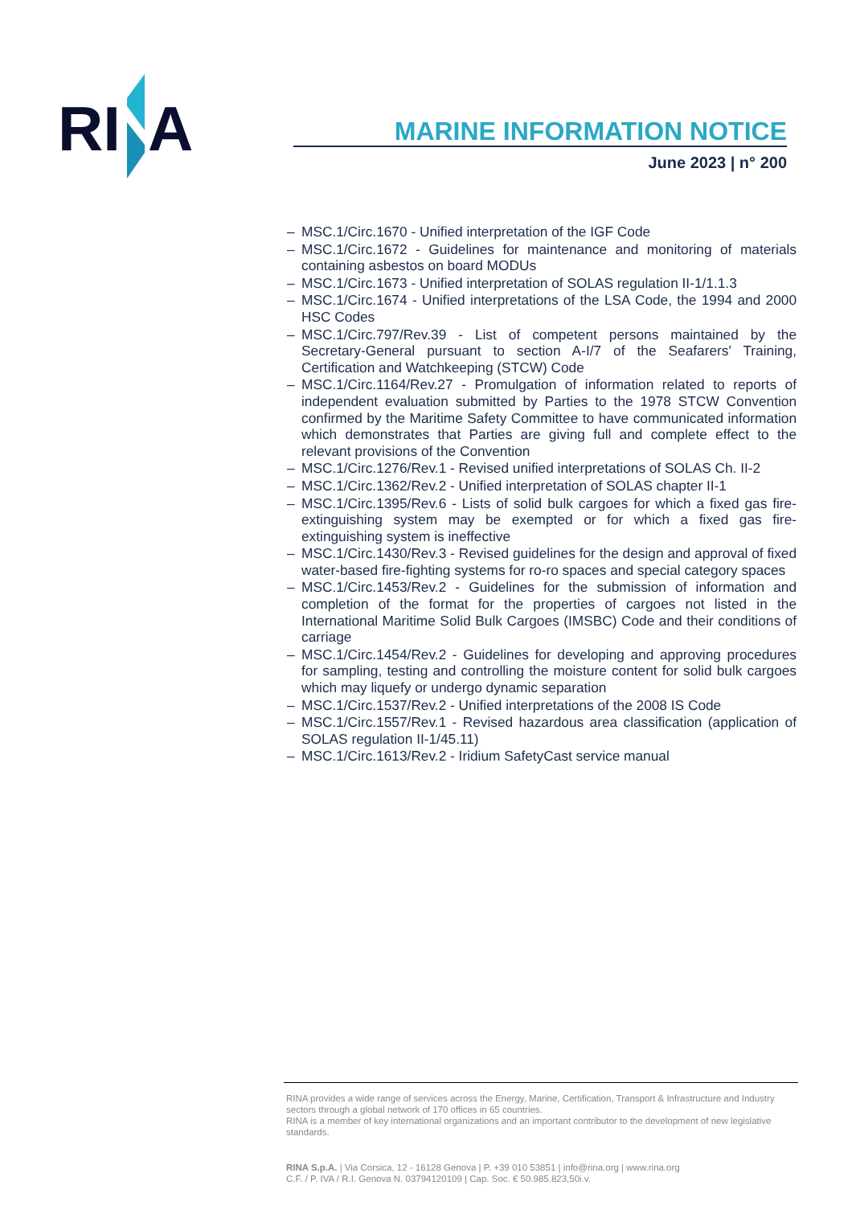RI
A
MARINE INFORMATION NOTICE
June 2023 | n° 200
– MSC.1/Circ.1670 - Unified interpretation of the IGF Code
– MSC.1/Circ.1672 - Guidelines for maintenance and monitoring of materials containing asbestos on board MODUs
– MSC.1/Circ.1673 - Unified interpretation of SOLAS regulation II-1/1.1.3
– MSC.1/Circ.1674 - Unified interpretations of the LSA Code, the 1994 and 2000 HSC Codes
– MSC.1/Circ.797/Rev.39 - List of competent persons maintained by the Secretary-General pursuant to section A-I/7 of the Seafarers' Training, Certification and Watchkeeping (STCW) Code
– MSC.1/Circ.1164/Rev.27 - Promulgation of information related to reports of independent evaluation submitted by Parties to the 1978 STCW Convention confirmed by the Maritime Safety Committee to have communicated information which demonstrates that Parties are giving full and complete effect to the relevant provisions of the Convention
– MSC.1/Circ.1276/Rev.1 - Revised unified interpretations of SOLAS Ch. II-2
– MSC.1/Circ.1362/Rev.2 - Unified interpretation of SOLAS chapter II-1
– MSC.1/Circ.1395/Rev.6 - Lists of solid bulk cargoes for which a fixed gas fire-extinguishing system may be exempted or for which a fixed gas fire-extinguishing system is ineffective
– MSC.1/Circ.1430/Rev.3 - Revised guidelines for the design and approval of fixed water-based fire-fighting systems for ro-ro spaces and special category spaces
– MSC.1/Circ.1453/Rev.2 - Guidelines for the submission of information and completion of the format for the properties of cargoes not listed in the International Maritime Solid Bulk Cargoes (IMSBC) Code and their conditions of carriage
– MSC.1/Circ.1454/Rev.2 - Guidelines for developing and approving procedures for sampling, testing and controlling the moisture content for solid bulk cargoes which may liquefy or undergo dynamic separation
– MSC.1/Circ.1537/Rev.2 - Unified interpretations of the 2008 IS Code
– MSC.1/Circ.1557/Rev.1 - Revised hazardous area classification (application of SOLAS regulation II-1/45.11)
– MSC.1/Circ.1613/Rev.2 - Iridium SafetyCast service manual
RINA provides a wide range of services across the Energy, Marine, Certification, Transport & Infrastructure and Industry sectors through a global network of 170 offices in 65 countries.
RINA is a member of key international organizations and an important contributor to the development of new legislative standards.
RINA S.p.A. | Via Corsica, 12 - 16128 Genova | P. +39 010 53851 | info@rina.org | www.rina.org
C.F. / P. IVA / R.I. Genova N. 03794120109 | Cap. Soc. € 50.985.823,50i.v.